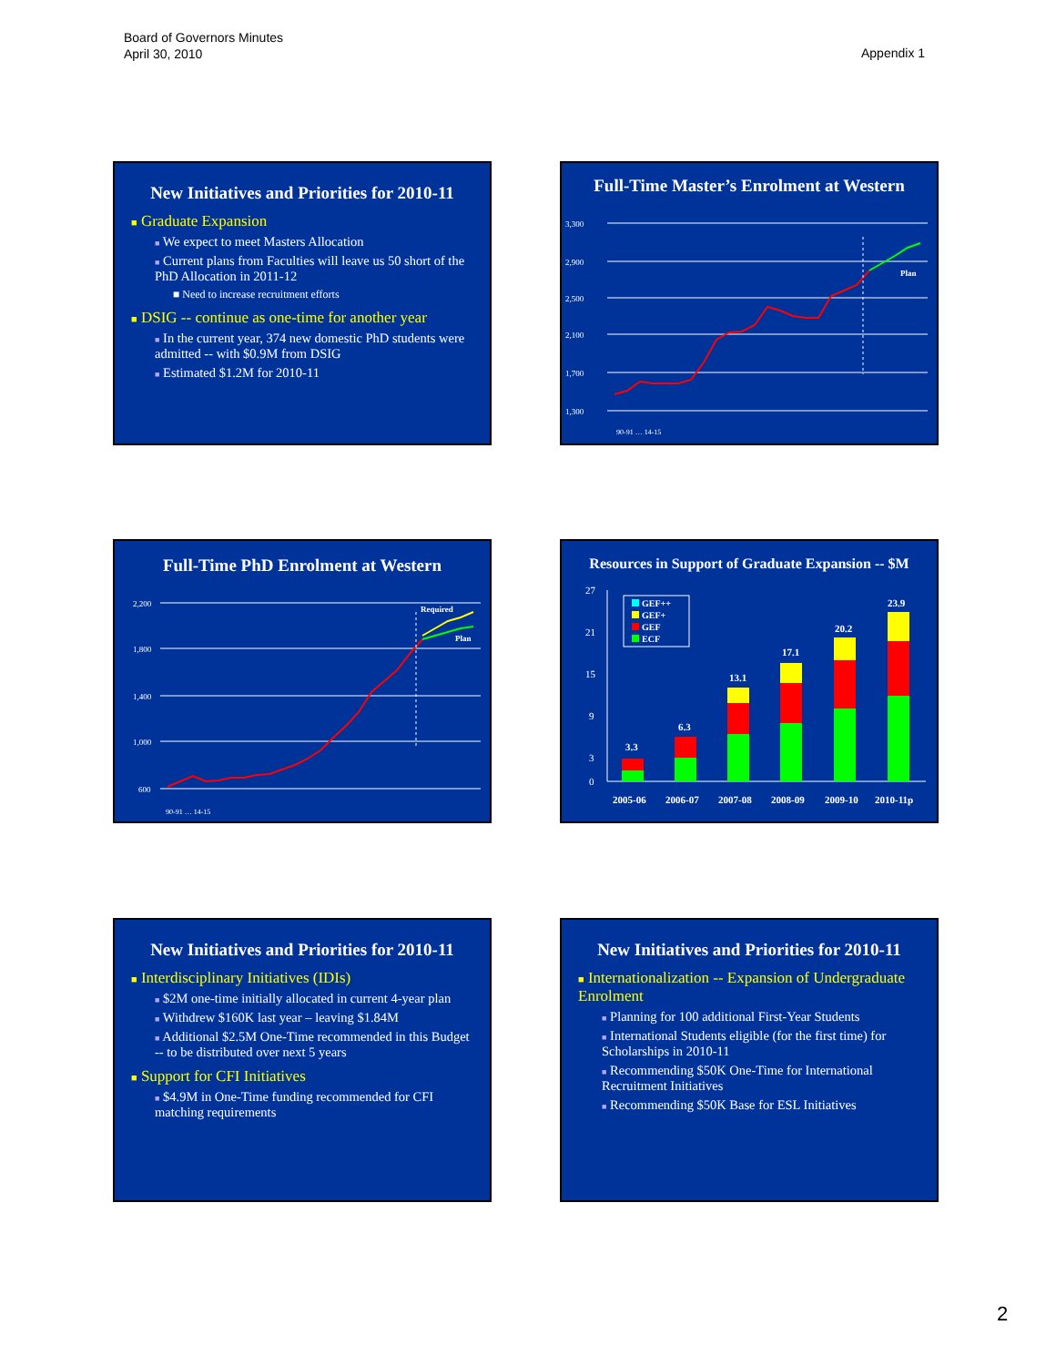Board of Governors Minutes
April 30, 2010
Appendix 1
New Initiatives and Priorities for 2010-11
■ Graduate Expansion
■ We expect to meet Masters Allocation
■ Current plans from Faculties will leave us 50 short of the PhD Allocation in 2011-12
■ Need to increase recruitment efforts
■ DSIG -- continue as one-time for another year
■ In the current year, 374 new domestic PhD students were admitted -- with $0.9M from DSIG
■ Estimated $1.2M for 2010-11
Full-Time Master’s Enrolment at Western
3,300
2,900
2,500
2,100
1,700
1,300
Plan
90-91 … 14-15
Full-Time PhD Enrolment at Western
2,200
1,800
1,400
1,000
600
Required
Plan
90-91 … 14-15
Resources in Support of Graduate Expansion -- $M
27
21
15
9
3
0
3.3
6.3
13.1
17.1
20.2
23.9
GEF++
GEF+
GEF
ECF
2005-06
2006-07
2007-08
2008-09
2009-10
2010-11p
New Initiatives and Priorities for 2010-11
■ Interdisciplinary Initiatives (IDIs)
■ $2M one-time initially allocated in current 4-year plan
■ Withdrew $160K last year – leaving $1.84M
■ Additional $2.5M One-Time recommended in this Budget -- to be distributed over next 5 years
■ Support for CFI Initiatives
■ $4.9M in One-Time funding recommended for CFI matching requirements
New Initiatives and Priorities for 2010-11
■ Internationalization -- Expansion of Undergraduate Enrolment
■ Planning for 100 additional First-Year Students
■ International Students eligible (for the first time) for Scholarships in 2010-11
■ Recommending $50K One-Time for International Recruitment Initiatives
■ Recommending $50K Base for ESL Initiatives
2